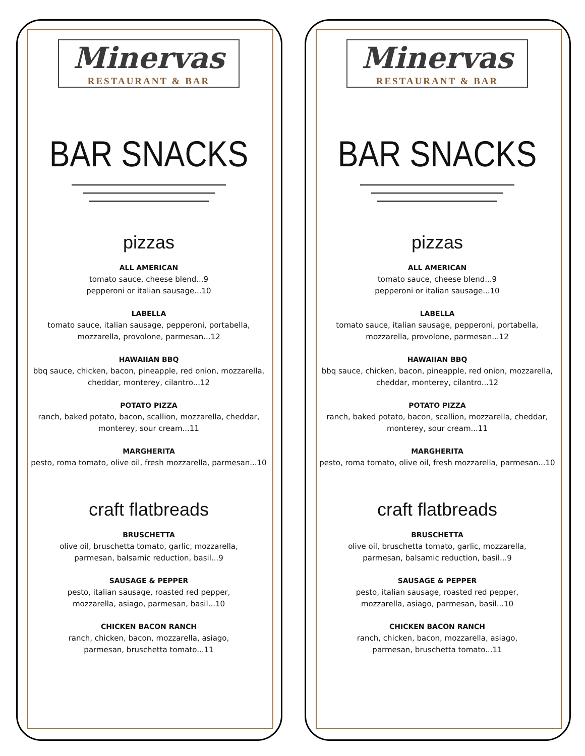Minervas
RESTAURANT & BAR
BAR SNACKS
pizzas
ALL AMERICAN
tomato sauce, cheese blend...9
pepperoni or italian sausage...10
LABELLA
tomato sauce, italian sausage, pepperoni, portabella,
mozzarella, provolone, parmesan...12
HAWAIIAN BBQ
bbq sauce, chicken, bacon, pineapple, red onion, mozzarella,
cheddar, monterey, cilantro...12
POTATO PIZZA
ranch, baked potato, bacon, scallion, mozzarella, cheddar,
monterey, sour cream...11
MARGHERITA
pesto, roma tomato, olive oil, fresh mozzarella, parmesan...10
craft flatbreads
BRUSCHETTA
olive oil, bruschetta tomato, garlic, mozzarella,
parmesan, balsamic reduction, basil...9
SAUSAGE & PEPPER
pesto, italian sausage, roasted red pepper,
mozzarella, asiago, parmesan, basil...10
CHICKEN BACON RANCH
ranch, chicken, bacon, mozzarella, asiago,
parmesan, bruschetta tomato...11
Minervas
RESTAURANT & BAR
BAR SNACKS
pizzas
ALL AMERICAN
tomato sauce, cheese blend...9
pepperoni or italian sausage...10
LABELLA
tomato sauce, italian sausage, pepperoni, portabella,
mozzarella, provolone, parmesan...12
HAWAIIAN BBQ
bbq sauce, chicken, bacon, pineapple, red onion, mozzarella,
cheddar, monterey, cilantro...12
POTATO PIZZA
ranch, baked potato, bacon, scallion, mozzarella, cheddar,
monterey, sour cream...11
MARGHERITA
pesto, roma tomato, olive oil, fresh mozzarella, parmesan...10
craft flatbreads
BRUSCHETTA
olive oil, bruschetta tomato, garlic, mozzarella,
parmesan, balsamic reduction, basil...9
SAUSAGE & PEPPER
pesto, italian sausage, roasted red pepper,
mozzarella, asiago, parmesan, basil...10
CHICKEN BACON RANCH
ranch, chicken, bacon, mozzarella, asiago,
parmesan, bruschetta tomato...11